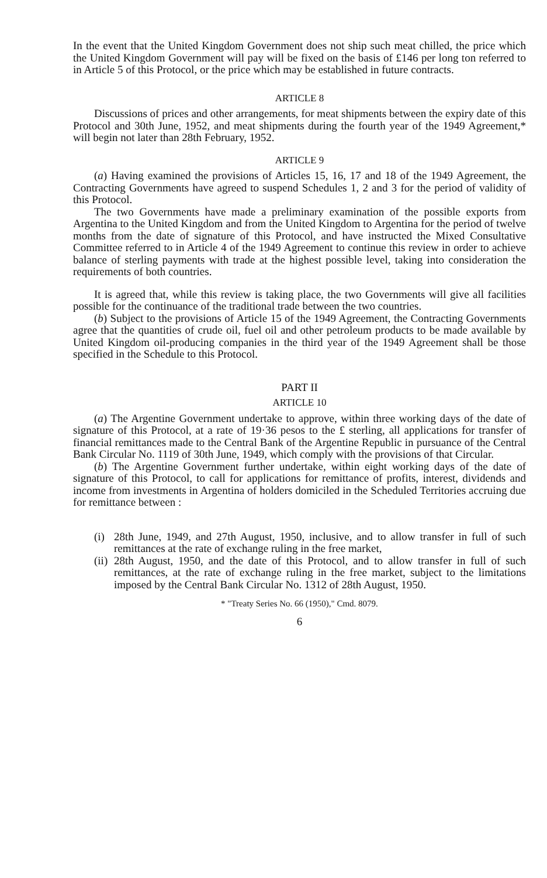In the event that the United Kingdom Government does not ship such meat chilled, the price which the United Kingdom Government will pay will be fixed on the basis of £146 per long ton referred to in Article 5 of this Protocol, or the price which may be established in future contracts.
ARTICLE 8
Discussions of prices and other arrangements, for meat shipments between the expiry date of this Protocol and 30th June, 1952, and meat shipments during the fourth year of the 1949 Agreement,* will begin not later than 28th February, 1952.
ARTICLE 9
(a) Having examined the provisions of Articles 15, 16, 17 and 18 of the 1949 Agreement, the Contracting Governments have agreed to suspend Schedules 1, 2 and 3 for the period of validity of this Protocol.
The two Governments have made a preliminary examination of the possible exports from Argentina to the United Kingdom and from the United Kingdom to Argentina for the period of twelve months from the date of signature of this Protocol, and have instructed the Mixed Consultative Committee referred to in Article 4 of the 1949 Agreement to continue this review in order to achieve balance of sterling payments with trade at the highest possible level, taking into consideration the requirements of both countries.
It is agreed that, while this review is taking place, the two Governments will give all facilities possible for the continuance of the traditional trade between the two countries.
(b) Subject to the provisions of Article 15 of the 1949 Agreement, the Contracting Governments agree that the quantities of crude oil, fuel oil and other petroleum products to be made available by United Kingdom oil-producing companies in the third year of the 1949 Agreement shall be those specified in the Schedule to this Protocol.
PART II
ARTICLE 10
(a) The Argentine Government undertake to approve, within three working days of the date of signature of this Protocol, at a rate of 19·36 pesos to the £ sterling, all applications for transfer of financial remittances made to the Central Bank of the Argentine Republic in pursuance of the Central Bank Circular No. 1119 of 30th June, 1949, which comply with the provisions of that Circular.
(b) The Argentine Government further undertake, within eight working days of the date of signature of this Protocol, to call for applications for remittance of profits, interest, dividends and income from investments in Argentina of holders domiciled in the Scheduled Territories accruing due for remittance between :
(i)
28th June, 1949, and 27th August, 1950, inclusive, and to allow transfer in full of such remittances at the rate of exchange ruling in the free market,
(ii)
28th August, 1950, and the date of this Protocol, and to allow transfer in full of such remittances, at the rate of exchange ruling in the free market, subject to the limitations imposed by the Central Bank Circular No. 1312 of 28th August, 1950.
* "Treaty Series No. 66 (1950)," Cmd. 8079.
6